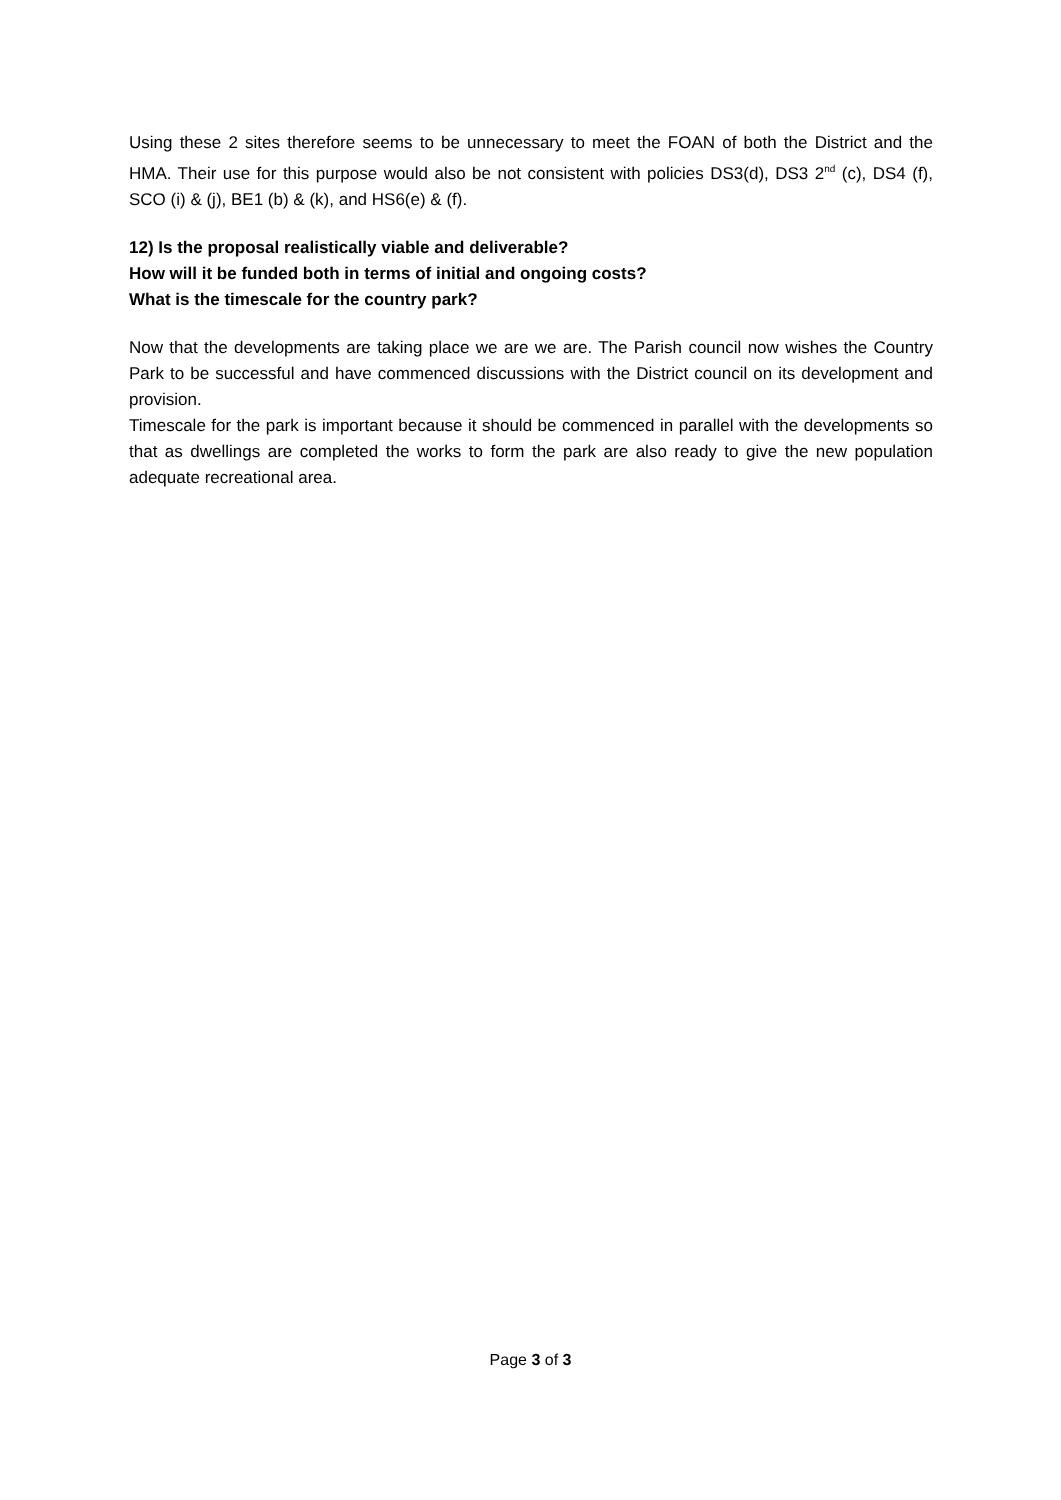Using these 2 sites therefore seems to be unnecessary to meet the FOAN of both the District and the HMA. Their use for this purpose would also be not consistent with policies DS3(d), DS3 2<sup>nd</sup> (c), DS4 (f), SCO (i) & (j), BE1 (b) & (k), and HS6(e) & (f).
12) Is the proposal realistically viable and deliverable?
How will it be funded both in terms of initial and ongoing costs?
What is the timescale for the country park?
Now that the developments are taking place we are we are. The Parish council now wishes the Country Park to be successful and have commenced discussions with the District council on its development and provision.
Timescale for the park is important because it should be commenced in parallel with the developments so that as dwellings are completed the works to form the park are also ready to give the new population adequate recreational area.
Page 3 of 3